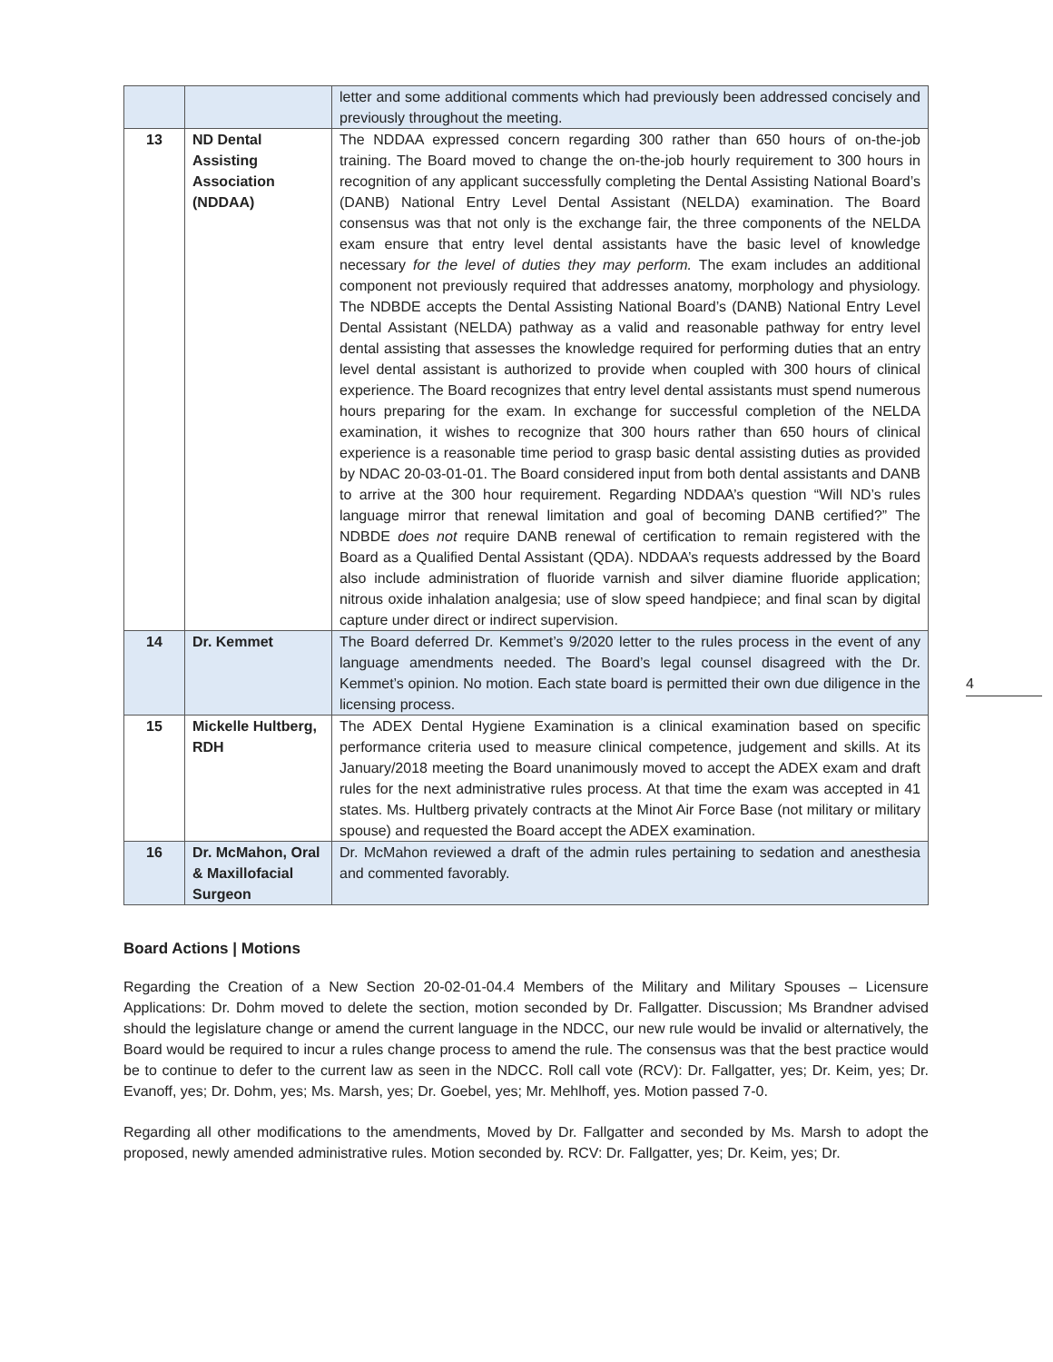| | | letter and some additional comments which had previously been addressed concisely and previously throughout the meeting. |
| 13 | ND Dental Assisting Association (NDDAA) | The NDDAA expressed concern regarding 300 rather than 650 hours of on-the-job training. The Board moved to change the on-the-job hourly requirement to 300 hours in recognition of any applicant successfully completing the Dental Assisting National Board’s (DANB) National Entry Level Dental Assistant (NELDA) examination. The Board consensus was that not only is the exchange fair, the three components of the NELDA exam ensure that entry level dental assistants have the basic level of knowledge necessary for the level of duties they may perform. The exam includes an additional component not previously required that addresses anatomy, morphology and physiology. The NDBDE accepts the Dental Assisting National Board’s (DANB) National Entry Level Dental Assistant (NELDA) pathway as a valid and reasonable pathway for entry level dental assisting that assesses the knowledge required for performing duties that an entry level dental assistant is authorized to provide when coupled with 300 hours of clinical experience. The Board recognizes that entry level dental assistants must spend numerous hours preparing for the exam. In exchange for successful completion of the NELDA examination, it wishes to recognize that 300 hours rather than 650 hours of clinical experience is a reasonable time period to grasp basic dental assisting duties as provided by NDAC 20-03-01-01. The Board considered input from both dental assistants and DANB to arrive at the 300 hour requirement. Regarding NDDAA’s question “Will ND’s rules language mirror that renewal limitation and goal of becoming DANB certified?” The NDBDE does not require DANB renewal of certification to remain registered with the Board as a Qualified Dental Assistant (QDA). NDDAA’s requests addressed by the Board also include administration of fluoride varnish and silver diamine fluoride application; nitrous oxide inhalation analgesia; use of slow speed handpiece; and final scan by digital capture under direct or indirect supervision. |
| 14 | Dr. Kemmet | The Board deferred Dr. Kemmet’s 9/2020 letter to the rules process in the event of any language amendments needed. The Board’s legal counsel disagreed with the Dr. Kemmet’s opinion. No motion. Each state board is permitted their own due diligence in the licensing process. |
| 15 | Mickelle Hultberg, RDH | The ADEX Dental Hygiene Examination is a clinical examination based on specific performance criteria used to measure clinical competence, judgement and skills. At its January/2018 meeting the Board unanimously moved to accept the ADEX exam and draft rules for the next administrative rules process. At that time the exam was accepted in 41 states. Ms. Hultberg privately contracts at the Minot Air Force Base (not military or military spouse) and requested the Board accept the ADEX examination. |
| 16 | Dr. McMahon, Oral & Maxillofacial Surgeon | Dr. McMahon reviewed a draft of the admin rules pertaining to sedation and anesthesia and commented favorably. |
Board Actions | Motions
Regarding the Creation of a New Section 20-02-01-04.4 Members of the Military and Military Spouses – Licensure Applications: Dr. Dohm moved to delete the section, motion seconded by Dr. Fallgatter. Discussion; Ms Brandner advised should the legislature change or amend the current language in the NDCC, our new rule would be invalid or alternatively, the Board would be required to incur a rules change process to amend the rule. The consensus was that the best practice would be to continue to defer to the current law as seen in the NDCC. Roll call vote (RCV): Dr. Fallgatter, yes; Dr. Keim, yes; Dr. Evanoff, yes; Dr. Dohm, yes; Ms. Marsh, yes; Dr. Goebel, yes; Mr. Mehlhoff, yes. Motion passed 7-0.
Regarding all other modifications to the amendments, Moved by Dr. Fallgatter and seconded by Ms. Marsh to adopt the proposed, newly amended administrative rules. Motion seconded by. RCV: Dr. Fallgatter, yes; Dr. Keim, yes; Dr.
4